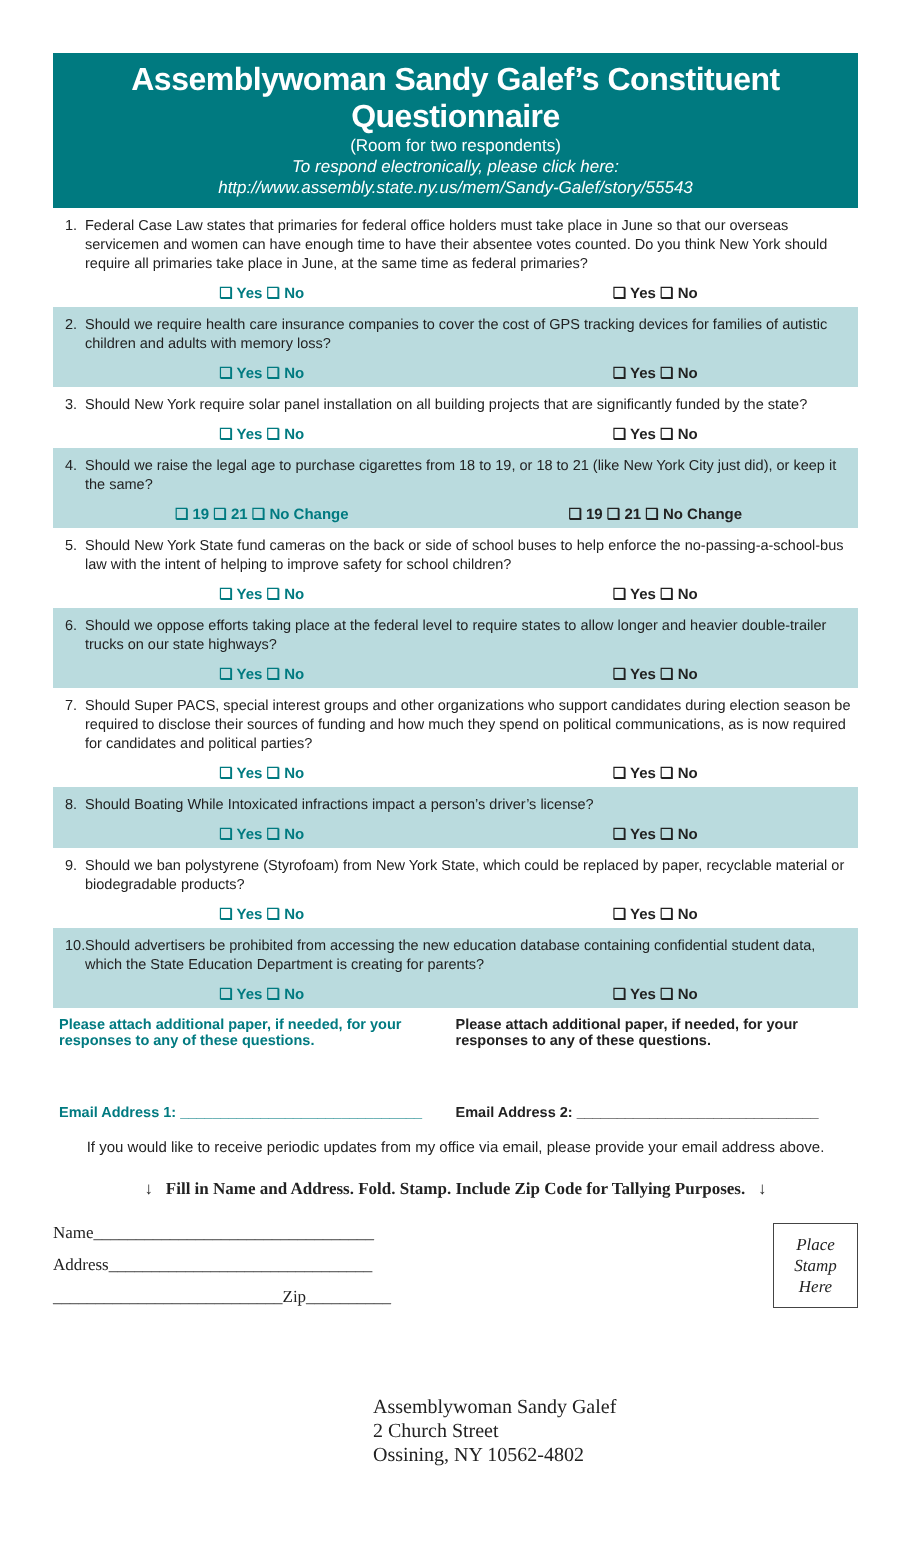Assemblywoman Sandy Galef’s Constituent Questionnaire
(Room for two respondents)
To respond electronically, please click here:
http://www.assembly.state.ny.us/mem/Sandy-Galef/story/55543
1. Federal Case Law states that primaries for federal office holders must take place in June so that our overseas servicemen and women can have enough time to have their absentee votes counted. Do you think New York should require all primaries take place in June, at the same time as federal primaries?
❏ Yes ❏ No ❏ Yes ❏ No
2. Should we require health care insurance companies to cover the cost of GPS tracking devices for families of autistic children and adults with memory loss?
❏ Yes ❏ No ❏ Yes ❏ No
3. Should New York require solar panel installation on all building projects that are significantly funded by the state?
❏ Yes ❏ No ❏ Yes ❏ No
4. Should we raise the legal age to purchase cigarettes from 18 to 19, or 18 to 21 (like New York City just did), or keep it the same?
❏ 19 ❏ 21 ❏ No Change ❏ 19 ❏ 21 ❏ No Change
5. Should New York State fund cameras on the back or side of school buses to help enforce the no-passing-a-school-bus law with the intent of helping to improve safety for school children?
❏ Yes ❏ No ❏ Yes ❏ No
6. Should we oppose efforts taking place at the federal level to require states to allow longer and heavier double-trailer trucks on our state highways?
❏ Yes ❏ No ❏ Yes ❏ No
7. Should Super PACS, special interest groups and other organizations who support candidates during election season be required to disclose their sources of funding and how much they spend on political communications, as is now required for candidates and political parties?
❏ Yes ❏ No ❏ Yes ❏ No
8. Should Boating While Intoxicated infractions impact a person’s driver’s license?
❏ Yes ❏ No ❏ Yes ❏ No
9. Should we ban polystyrene (Styrofoam) from New York State, which could be replaced by paper, recyclable material or biodegradable products?
❏ Yes ❏ No ❏ Yes ❏ No
10. Should advertisers be prohibited from accessing the new education database containing confidential student data, which the State Education Department is creating for parents?
❏ Yes ❏ No ❏ Yes ❏ No
Please attach additional paper, if needed, for your
responses to any of these questions.
Please attach additional paper, if needed, for your
responses to any of these questions.
Email Address 1: ______________________________
Email Address 2: ______________________________
If you would like to receive periodic updates from my office via email, please provide your email address above.
↓ Fill in Name and Address. Fold. Stamp. Include Zip Code for Tallying Purposes. ↓
Name_________________________________
Address_______________________________
___________________________Zip__________
Place
Stamp
Here
Assemblywoman Sandy Galef
2 Church Street
Ossining, NY 10562-4802